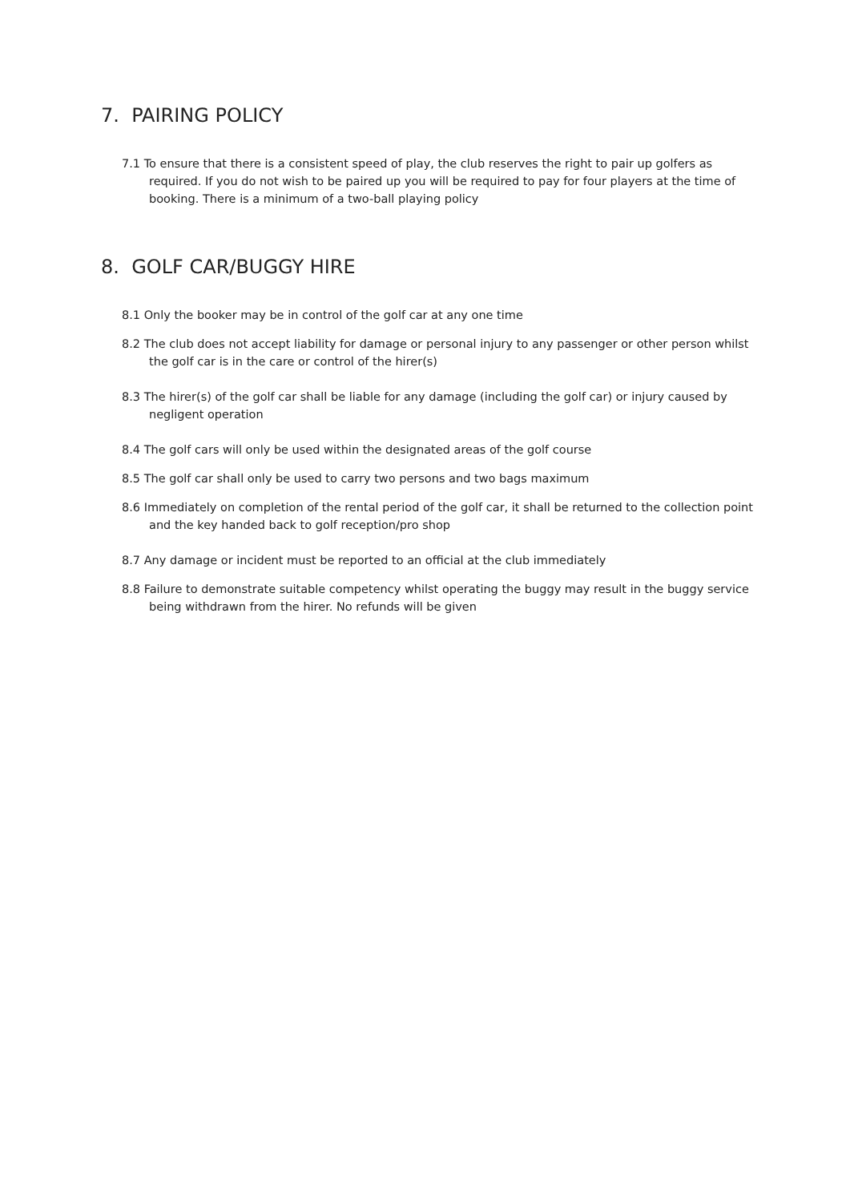7. PAIRING POLICY
7.1 To ensure that there is a consistent speed of play, the club reserves the right to pair up golfers as required. If you do not wish to be paired up you will be required to pay for four players at the time of booking. There is a minimum of a two-ball playing policy
8. GOLF CAR/BUGGY HIRE
8.1 Only the booker may be in control of the golf car at any one time
8.2 The club does not accept liability for damage or personal injury to any passenger or other person whilst the golf car is in the care or control of the hirer(s)
8.3 The hirer(s) of the golf car shall be liable for any damage (including the golf car) or injury caused by negligent operation
8.4 The golf cars will only be used within the designated areas of the golf course
8.5 The golf car shall only be used to carry two persons and two bags maximum
8.6 Immediately on completion of the rental period of the golf car, it shall be returned to the collection point and the key handed back to golf reception/pro shop
8.7 Any damage or incident must be reported to an official at the club immediately
8.8 Failure to demonstrate suitable competency whilst operating the buggy may result in the buggy service being withdrawn from the hirer. No refunds will be given